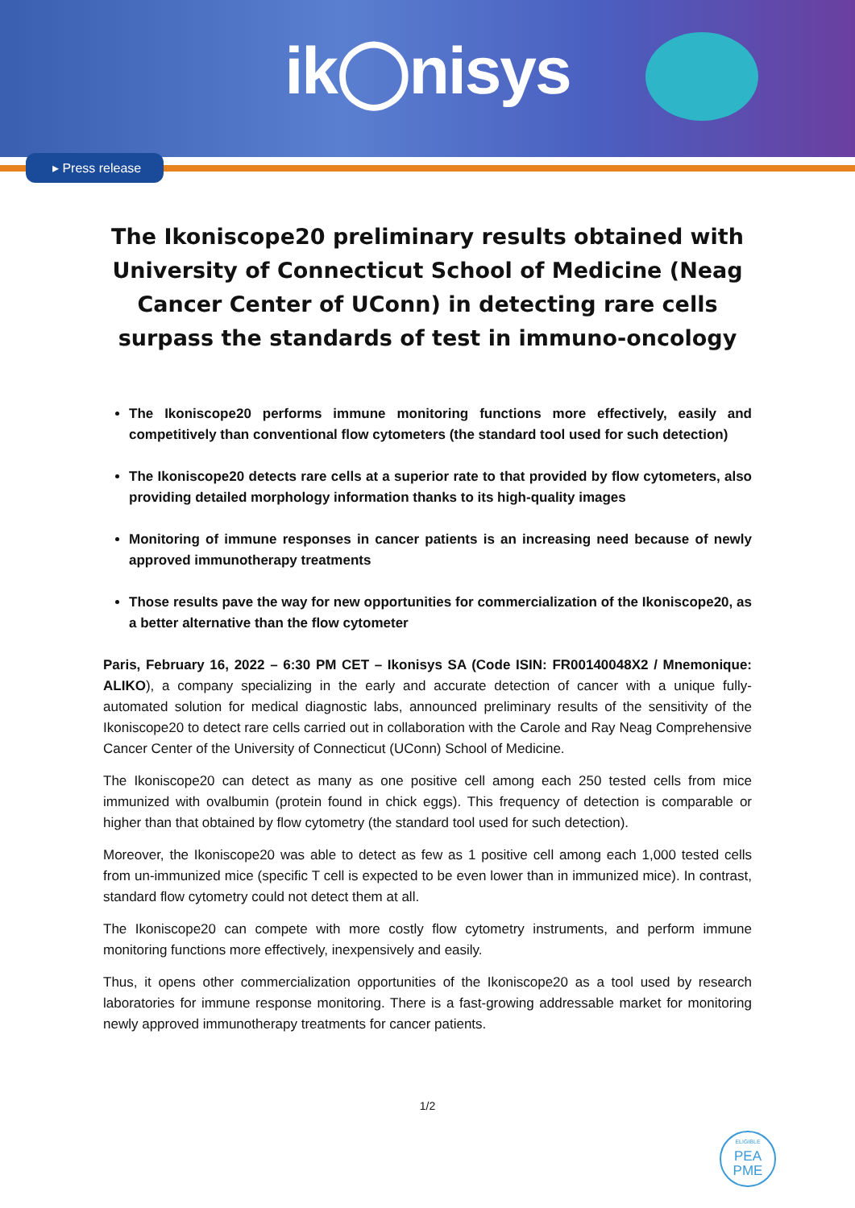ik◯nisys
▸ Press release
The Ikoniscope20 preliminary results obtained with University of Connecticut School of Medicine (Neag Cancer Center of UConn) in detecting rare cells surpass the standards of test in immuno-oncology
The Ikoniscope20 performs immune monitoring functions more effectively, easily and competitively than conventional flow cytometers (the standard tool used for such detection)
The Ikoniscope20 detects rare cells at a superior rate to that provided by flow cytometers, also providing detailed morphology information thanks to its high-quality images
Monitoring of immune responses in cancer patients is an increasing need because of newly approved immunotherapy treatments
Those results pave the way for new opportunities for commercialization of the Ikoniscope20, as a better alternative than the flow cytometer
Paris, February 16, 2022 – 6:30 PM CET – Ikonisys SA (Code ISIN: FR00140048X2 / Mnemonique: ALIKO), a company specializing in the early and accurate detection of cancer with a unique fully-automated solution for medical diagnostic labs, announced preliminary results of the sensitivity of the Ikoniscope20 to detect rare cells carried out in collaboration with the Carole and Ray Neag Comprehensive Cancer Center of the University of Connecticut (UConn) School of Medicine.
The Ikoniscope20 can detect as many as one positive cell among each 250 tested cells from mice immunized with ovalbumin (protein found in chick eggs). This frequency of detection is comparable or higher than that obtained by flow cytometry (the standard tool used for such detection).
Moreover, the Ikoniscope20 was able to detect as few as 1 positive cell among each 1,000 tested cells from un-immunized mice (specific T cell is expected to be even lower than in immunized mice). In contrast, standard flow cytometry could not detect them at all.
The Ikoniscope20 can compete with more costly flow cytometry instruments, and perform immune monitoring functions more effectively, inexpensively and easily.
Thus, it opens other commercialization opportunities of the Ikoniscope20 as a tool used by research laboratories for immune response monitoring. There is a fast-growing addressable market for monitoring newly approved immunotherapy treatments for cancer patients.
1/2
ELIGIBLE
PEA
PME